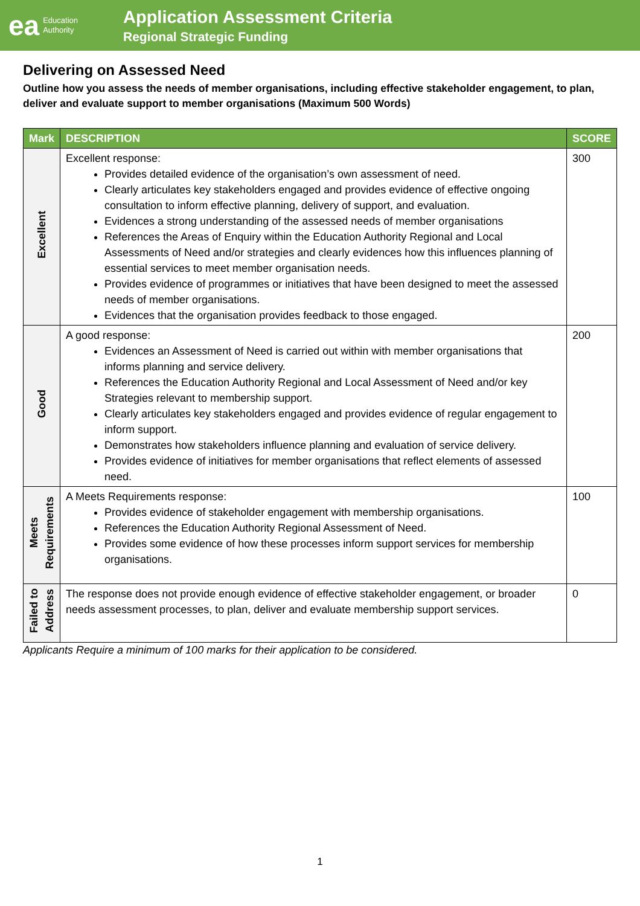ea Education
Authority
Application Assessment Criteria
Regional Strategic Funding
Delivering on Assessed Need
Outline how you assess the needs of member organisations, including effective stakeholder engagement, to plan, deliver and evaluate support to member organisations (Maximum 500 Words)
| Mark | DESCRIPTION | SCORE |
| --- | --- | --- |
| Excellent | Excellent response: Provides detailed evidence of the organisation’s own assessment of need. Clearly articulates key stakeholders engaged and provides evidence of effective ongoing consultation to inform effective planning, delivery of support, and evaluation. Evidences a strong understanding of the assessed needs of member organisations References the Areas of Enquiry within the Education Authority Regional and Local Assessments of Need and/or strategies and clearly evidences how this influences planning of essential services to meet member organisation needs. Provides evidence of programmes or initiatives that have been designed to meet the assessed needs of member organisations. Evidences that the organisation provides feedback to those engaged. | 300 |
| Good | A good response: Evidences an Assessment of Need is carried out within with member organisations that informs planning and service delivery. References the Education Authority Regional and Local Assessment of Need and/or key Strategies relevant to membership support. Clearly articulates key stakeholders engaged and provides evidence of regular engagement to inform support. Demonstrates how stakeholders influence planning and evaluation of service delivery. Provides evidence of initiatives for member organisations that reflect elements of assessed need. | 200 |
| Meets Requirements | A Meets Requirements response: Provides evidence of stakeholder engagement with membership organisations. References the Education Authority Regional Assessment of Need. Provides some evidence of how these processes inform support services for membership organisations. | 100 |
| Failed to Address | The response does not provide enough evidence of effective stakeholder engagement, or broader needs assessment processes, to plan, deliver and evaluate membership support services. | 0 |
Applicants Require a minimum of 100 marks for their application to be considered.
1